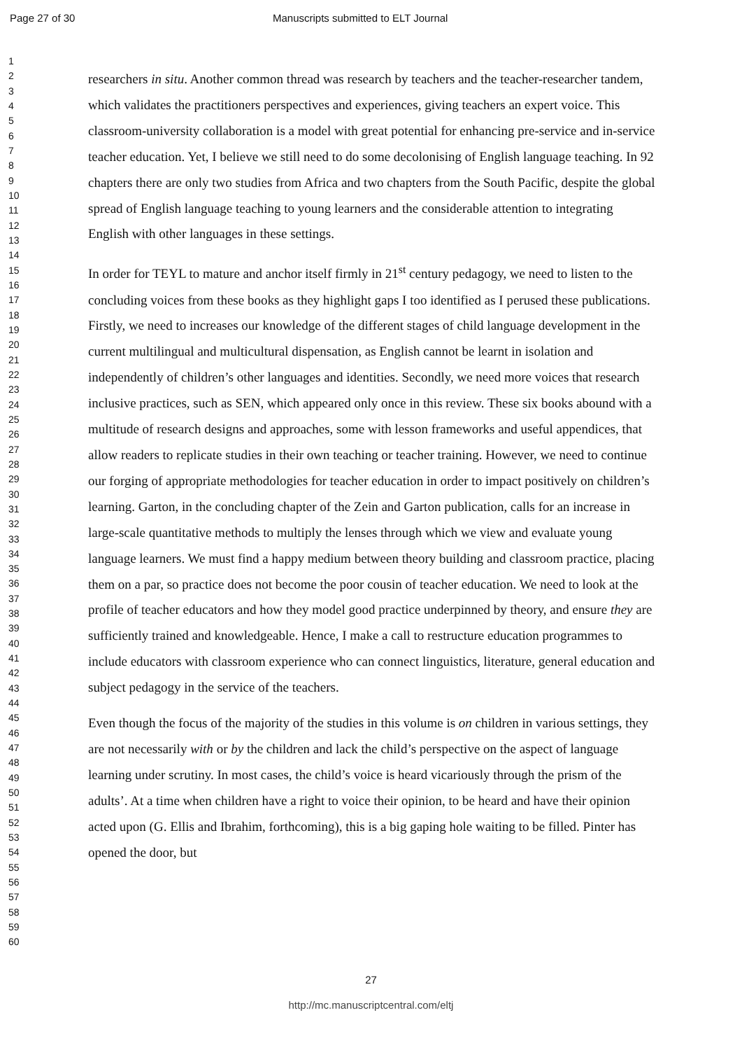Page 27 of 30 Manuscripts submitted to ELT Journal
1
2
3
4
5
6
7
8
9
10
11
12
13
14
15
16
17
18
19
20
21
22
23
24
25
26
27
28
29
30
31
32
33
34
35
36
37
38
39
40
41
42
43
44
45
46
47
48
49
50
51
52
53
54
55
56
57
58
59
60
researchers in situ. Another common thread was research by teachers and the teacher-researcher tandem, which validates the practitioners perspectives and experiences, giving teachers an expert voice. This classroom-university collaboration is a model with great potential for enhancing pre-service and in-service teacher education. Yet, I believe we still need to do some decolonising of English language teaching. In 92 chapters there are only two studies from Africa and two chapters from the South Pacific, despite the global spread of English language teaching to young learners and the considerable attention to integrating English with other languages in these settings.
In order for TEYL to mature and anchor itself firmly in 21<sup>st</sup> century pedagogy, we need to listen to the concluding voices from these books as they highlight gaps I too identified as I perused these publications. Firstly, we need to increases our knowledge of the different stages of child language development in the current multilingual and multicultural dispensation, as English cannot be learnt in isolation and independently of children’s other languages and identities. Secondly, we need more voices that research inclusive practices, such as SEN, which appeared only once in this review. These six books abound with a multitude of research designs and approaches, some with lesson frameworks and useful appendices, that allow readers to replicate studies in their own teaching or teacher training. However, we need to continue our forging of appropriate methodologies for teacher education in order to impact positively on children’s learning. Garton, in the concluding chapter of the Zein and Garton publication, calls for an increase in large-scale quantitative methods to multiply the lenses through which we view and evaluate young language learners. We must find a happy medium between theory building and classroom practice, placing them on a par, so practice does not become the poor cousin of teacher education. We need to look at the profile of teacher educators and how they model good practice underpinned by theory, and ensure they are sufficiently trained and knowledgeable. Hence, I make a call to restructure education programmes to include educators with classroom experience who can connect linguistics, literature, general education and subject pedagogy in the service of the teachers.
Even though the focus of the majority of the studies in this volume is on children in various settings, they are not necessarily with or by the children and lack the child’s perspective on the aspect of language learning under scrutiny. In most cases, the child’s voice is heard vicariously through the prism of the adults’. At a time when children have a right to voice their opinion, to be heard and have their opinion acted upon (G. Ellis and Ibrahim, forthcoming), this is a big gaping hole waiting to be filled. Pinter has opened the door, but
27
http://mc.manuscriptcentral.com/eltj